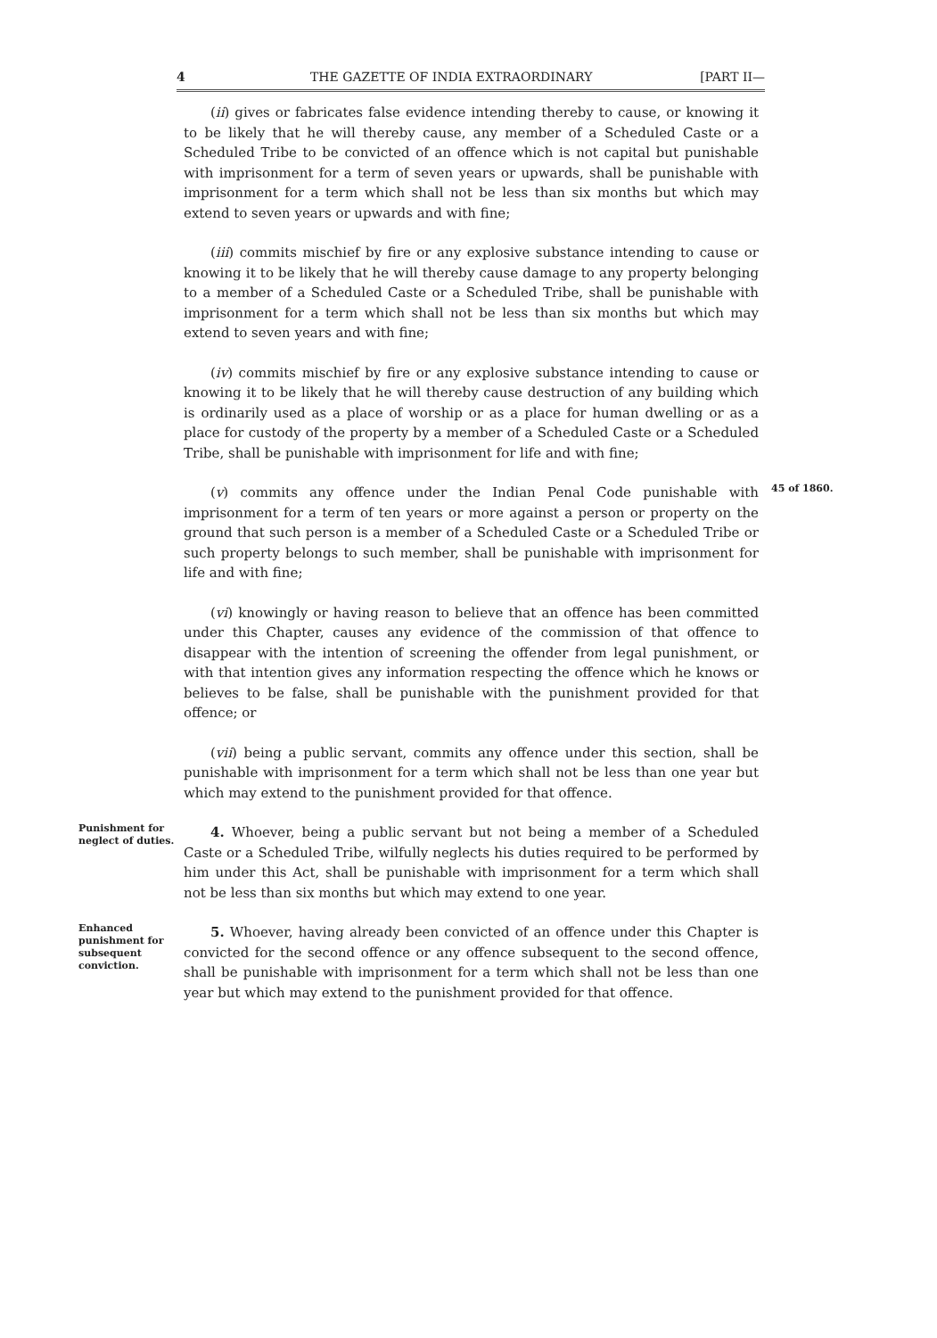4 THE GAZETTE OF INDIA EXTRAORDINARY [PART II—
(ii) gives or fabricates false evidence intending thereby to cause, or knowing it to be likely that he will thereby cause, any member of a Scheduled Caste or a Scheduled Tribe to be convicted of an offence which is not capital but punishable with imprisonment for a term of seven years or upwards, shall be punishable with imprisonment for a term which shall not be less than six months but which may extend to seven years or upwards and with fine;
(iii) commits mischief by fire or any explosive substance intending to cause or knowing it to be likely that he will thereby cause damage to any property belonging to a member of a Scheduled Caste or a Scheduled Tribe, shall be punishable with imprisonment for a term which shall not be less than six months but which may extend to seven years and with fine;
(iv) commits mischief by fire or any explosive substance intending to cause or knowing it to be likely that he will thereby cause destruction of any building which is ordinarily used as a place of worship or as a place for human dwelling or as a place for custody of the property by a member of a Scheduled Caste or a Scheduled Tribe, shall be punishable with imprisonment for life and with fine;
(v) commits any offence under the Indian Penal Code punishable with imprisonment for a term of ten years or more against a person or property on the ground that such person is a member of a Scheduled Caste or a Scheduled Tribe or such property belongs to such member, shall be punishable with imprisonment for life and with fine;
45 of 1860.
(vi) knowingly or having reason to believe that an offence has been committed under this Chapter, causes any evidence of the commission of that offence to disappear with the intention of screening the offender from legal punishment, or with that intention gives any information respecting the offence which he knows or believes to be false, shall be punishable with the punishment provided for that offence; or
(vii) being a public servant, commits any offence under this section, shall be punishable with imprisonment for a term which shall not be less than one year but which may extend to the punishment provided for that offence.
Punishment for neglect of duties.
4. Whoever, being a public servant but not being a member of a Scheduled Caste or a Scheduled Tribe, wilfully neglects his duties required to be performed by him under this Act, shall be punishable with imprisonment for a term which shall not be less than six months but which may extend to one year.
Enhanced punishment for subsequent conviction.
5. Whoever, having already been convicted of an offence under this Chapter is convicted for the second offence or any offence subsequent to the second offence, shall be punishable with imprisonment for a term which shall not be less than one year but which may extend to the punishment provided for that offence.